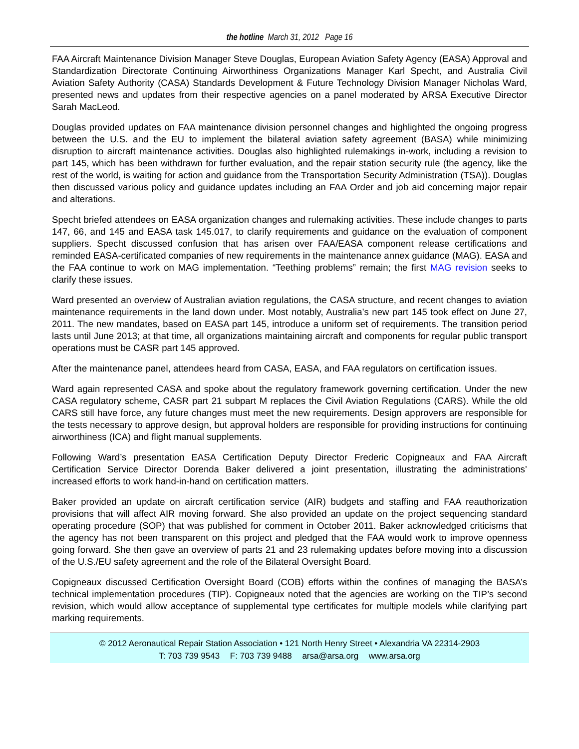the hotline March 31, 2012 Page 16
FAA Aircraft Maintenance Division Manager Steve Douglas, European Aviation Safety Agency (EASA) Approval and Standardization Directorate Continuing Airworthiness Organizations Manager Karl Specht, and Australia Civil Aviation Safety Authority (CASA) Standards Development & Future Technology Division Manager Nicholas Ward, presented news and updates from their respective agencies on a panel moderated by ARSA Executive Director Sarah MacLeod.
Douglas provided updates on FAA maintenance division personnel changes and highlighted the ongoing progress between the U.S. and the EU to implement the bilateral aviation safety agreement (BASA) while minimizing disruption to aircraft maintenance activities. Douglas also highlighted rulemakings in-work, including a revision to part 145, which has been withdrawn for further evaluation, and the repair station security rule (the agency, like the rest of the world, is waiting for action and guidance from the Transportation Security Administration (TSA)). Douglas then discussed various policy and guidance updates including an FAA Order and job aid concerning major repair and alterations.
Specht briefed attendees on EASA organization changes and rulemaking activities. These include changes to parts 147, 66, and 145 and EASA task 145.017, to clarify requirements and guidance on the evaluation of component suppliers. Specht discussed confusion that has arisen over FAA/EASA component release certifications and reminded EASA-certificated companies of new requirements in the maintenance annex guidance (MAG). EASA and the FAA continue to work on MAG implementation. “Teething problems” remain; the first MAG revision seeks to clarify these issues.
Ward presented an overview of Australian aviation regulations, the CASA structure, and recent changes to aviation maintenance requirements in the land down under. Most notably, Australia’s new part 145 took effect on June 27, 2011. The new mandates, based on EASA part 145, introduce a uniform set of requirements. The transition period lasts until June 2013; at that time, all organizations maintaining aircraft and components for regular public transport operations must be CASR part 145 approved.
After the maintenance panel, attendees heard from CASA, EASA, and FAA regulators on certification issues.
Ward again represented CASA and spoke about the regulatory framework governing certification. Under the new CASA regulatory scheme, CASR part 21 subpart M replaces the Civil Aviation Regulations (CARS). While the old CARS still have force, any future changes must meet the new requirements. Design approvers are responsible for the tests necessary to approve design, but approval holders are responsible for providing instructions for continuing airworthiness (ICA) and flight manual supplements.
Following Ward’s presentation EASA Certification Deputy Director Frederic Copigneaux and FAA Aircraft Certification Service Director Dorenda Baker delivered a joint presentation, illustrating the administrations’ increased efforts to work hand-in-hand on certification matters.
Baker provided an update on aircraft certification service (AIR) budgets and staffing and FAA reauthorization provisions that will affect AIR moving forward. She also provided an update on the project sequencing standard operating procedure (SOP) that was published for comment in October 2011. Baker acknowledged criticisms that the agency has not been transparent on this project and pledged that the FAA would work to improve openness going forward. She then gave an overview of parts 21 and 23 rulemaking updates before moving into a discussion of the U.S./EU safety agreement and the role of the Bilateral Oversight Board.
Copigneaux discussed Certification Oversight Board (COB) efforts within the confines of managing the BASA’s technical implementation procedures (TIP). Copigneaux noted that the agencies are working on the TIP’s second revision, which would allow acceptance of supplemental type certificates for multiple models while clarifying part marking requirements.
© 2012 Aeronautical Repair Station Association • 121 North Henry Street • Alexandria VA 22314-2903
T: 703 739 9543 F: 703 739 9488 arsa@arsa.org www.arsa.org